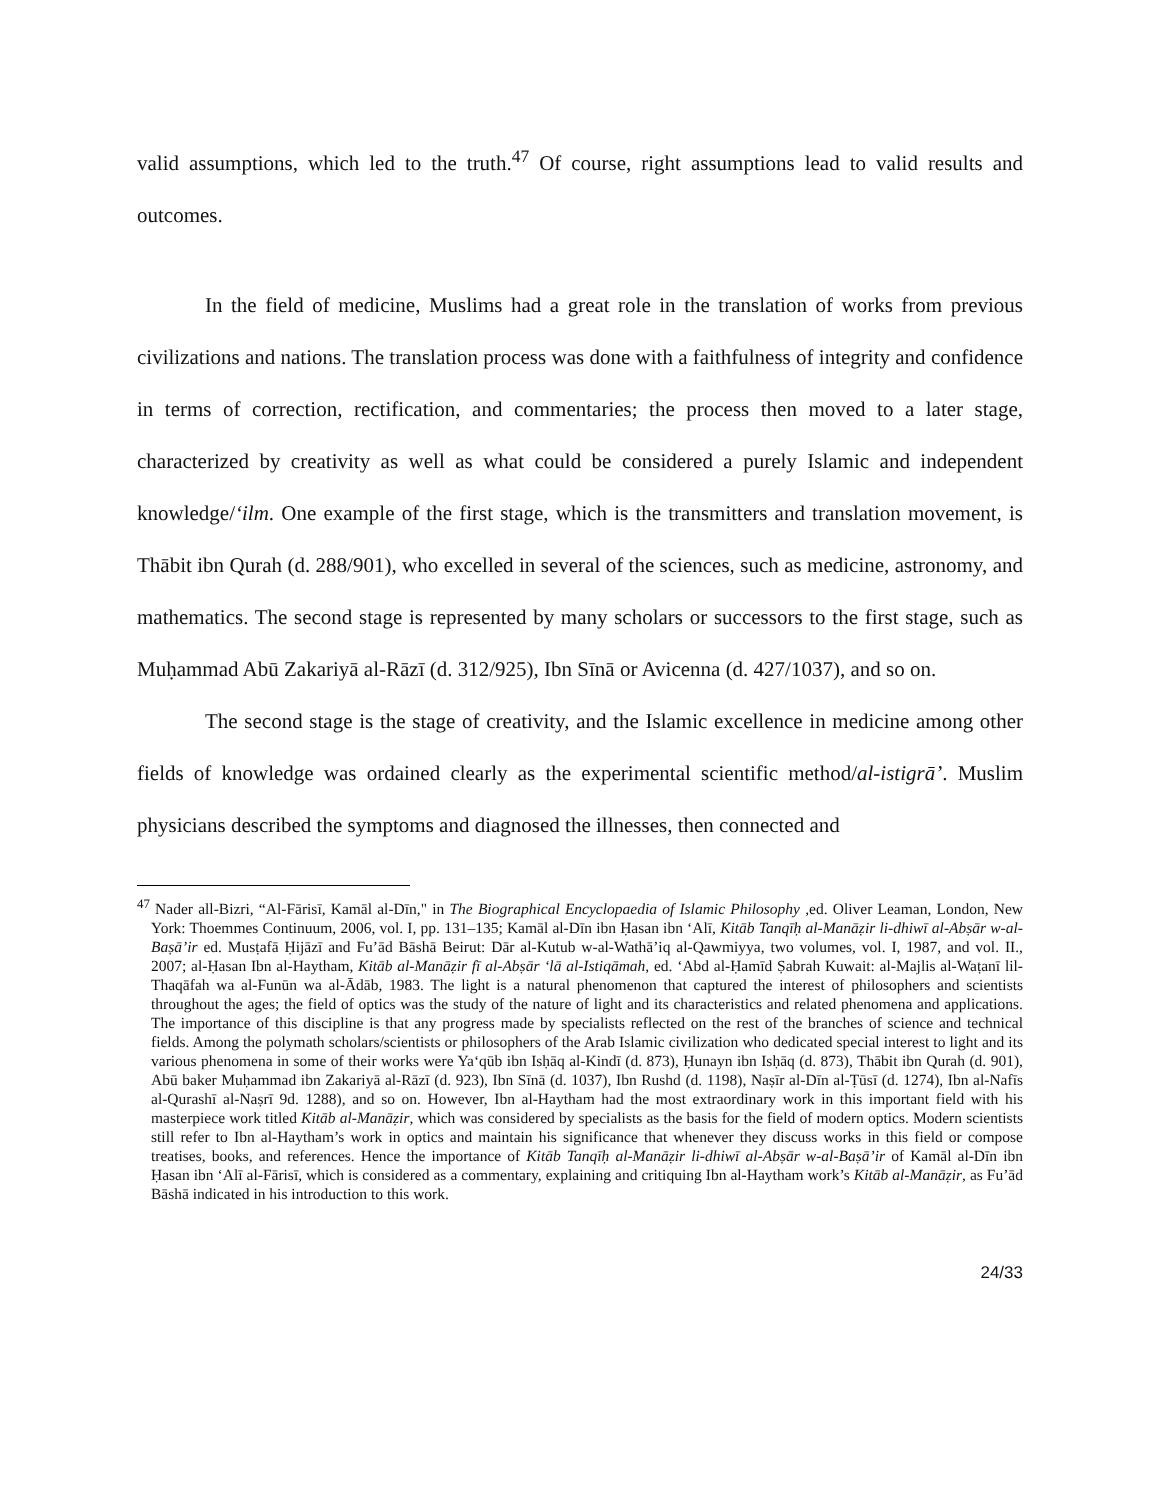valid assumptions, which led to the truth.<sup>47</sup> Of course, right assumptions lead to valid results and outcomes.
In the field of medicine, Muslims had a great role in the translation of works from previous civilizations and nations. The translation process was done with a faithfulness of integrity and confidence in terms of correction, rectification, and commentaries; the process then moved to a later stage, characterized by creativity as well as what could be considered a purely Islamic and independent knowledge/‘ilm. One example of the first stage, which is the transmitters and translation movement, is Thābit ibn Qurah (d. 288/901), who excelled in several of the sciences, such as medicine, astronomy, and mathematics. The second stage is represented by many scholars or successors to the first stage, such as Muḥammad Abū Zakariyā al-Rāzī (d. 312/925), Ibn Sīnā or Avicenna (d. 427/1037), and so on.
The second stage is the stage of creativity, and the Islamic excellence in medicine among other fields of knowledge was ordained clearly as the experimental scientific method/al-istigrā’. Muslim physicians described the symptoms and diagnosed the illnesses, then connected and
<sup>47</sup> Nader all-Bizri, “Al-Fārisī, Kamāl al-Dīn," in The Biographical Encyclopaedia of Islamic Philosophy ,ed. Oliver Leaman, London, New York: Thoemmes Continuum, 2006, vol. I, pp. 131–135; Kamāl al-Dīn ibn Ḥasan ibn ‘Alī, Kitāb Tanqīḥ al-Manāẓir li-dhiwī al-Abṣār w-al-Baṣā’ir ed. Musṭafā Ḥijāzī and Fu’ād Bāshā Beirut: Dār al-Kutub w-al-Wathā’iq al-Qawmiyya, two volumes, vol. I, 1987, and vol. II., 2007; al-Ḥasan Ibn al-Haytham, Kitāb al-Manāẓir fī al-Abṣār ‘lā al-Istiqāmah, ed. ‘Abd al-Ḥamīd Ṣabrah Kuwait: al-Majlis al-Waṭanī lil-Thaqāfah wa al-Funūn wa al-Ādāb, 1983. The light is a natural phenomenon that captured the interest of philosophers and scientists throughout the ages; the field of optics was the study of the nature of light and its characteristics and related phenomena and applications. The importance of this discipline is that any progress made by specialists reflected on the rest of the branches of science and technical fields. Among the polymath scholars/scientists or philosophers of the Arab Islamic civilization who dedicated special interest to light and its various phenomena in some of their works were Ya‘qūb ibn Isḥāq al-Kindī (d. 873), Ḥunayn ibn Isḥāq (d. 873), Thābit ibn Qurah (d. 901), Abū baker Muḥammad ibn Zakariyā al-Rāzī (d. 923), Ibn Sīnā (d. 1037), Ibn Rushd (d. 1198), Naṣīr al-Dīn al-Ṭūsī (d. 1274), Ibn al-Nafīs al-Qurashī al-Naṣrī 9d. 1288), and so on. However, Ibn al-Haytham had the most extraordinary work in this important field with his masterpiece work titled Kitāb al-Manāẓir, which was considered by specialists as the basis for the field of modern optics. Modern scientists still refer to Ibn al-Haytham’s work in optics and maintain his significance that whenever they discuss works in this field or compose treatises, books, and references. Hence the importance of Kitāb Tanqīḥ al-Manāẓir li-dhiwī al-Abṣār w-al-Baṣā’ir of Kamāl al-Dīn ibn Ḥasan ibn ‘Alī al-Fārisī, which is considered as a commentary, explaining and critiquing Ibn al-Haytham work’s Kitāb al-Manāẓir, as Fu’ād Bāshā indicated in his introduction to this work.
24/33